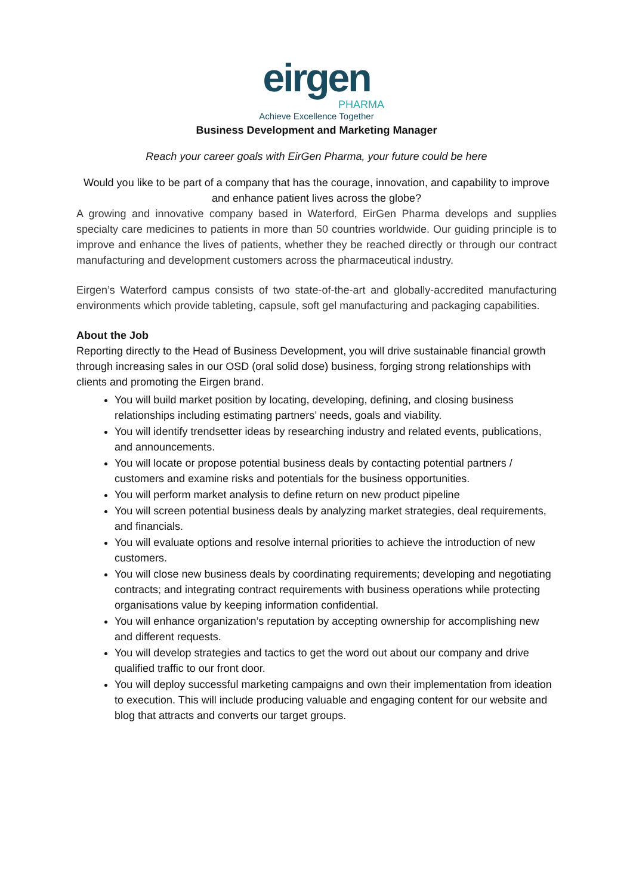eirgen
PHARMA
Achieve Excellence Together
Business Development and Marketing Manager
Reach your career goals with EirGen Pharma, your future could be here
Would you like to be part of a company that has the courage, innovation, and capability to improve and enhance patient lives across the globe?
A growing and innovative company based in Waterford, EirGen Pharma develops and supplies specialty care medicines to patients in more than 50 countries worldwide. Our guiding principle is to improve and enhance the lives of patients, whether they be reached directly or through our contract manufacturing and development customers across the pharmaceutical industry.
Eirgen’s Waterford campus consists of two state-of-the-art and globally-accredited manufacturing environments which provide tableting, capsule, soft gel manufacturing and packaging capabilities.
About the Job
Reporting directly to the Head of Business Development, you will drive sustainable financial growth through increasing sales in our OSD (oral solid dose) business, forging strong relationships with clients and promoting the Eirgen brand.
You will build market position by locating, developing, defining, and closing business relationships including estimating partners’ needs, goals and viability.
You will identify trendsetter ideas by researching industry and related events, publications, and announcements.
You will locate or propose potential business deals by contacting potential partners / customers and examine risks and potentials for the business opportunities.
You will perform market analysis to define return on new product pipeline
You will screen potential business deals by analyzing market strategies, deal requirements, and financials.
You will evaluate options and resolve internal priorities to achieve the introduction of new customers.
You will close new business deals by coordinating requirements; developing and negotiating contracts; and integrating contract requirements with business operations while protecting organisations value by keeping information confidential.
You will enhance organization’s reputation by accepting ownership for accomplishing new and different requests.
You will develop strategies and tactics to get the word out about our company and drive qualified traffic to our front door.
You will deploy successful marketing campaigns and own their implementation from ideation to execution. This will include producing valuable and engaging content for our website and blog that attracts and converts our target groups.